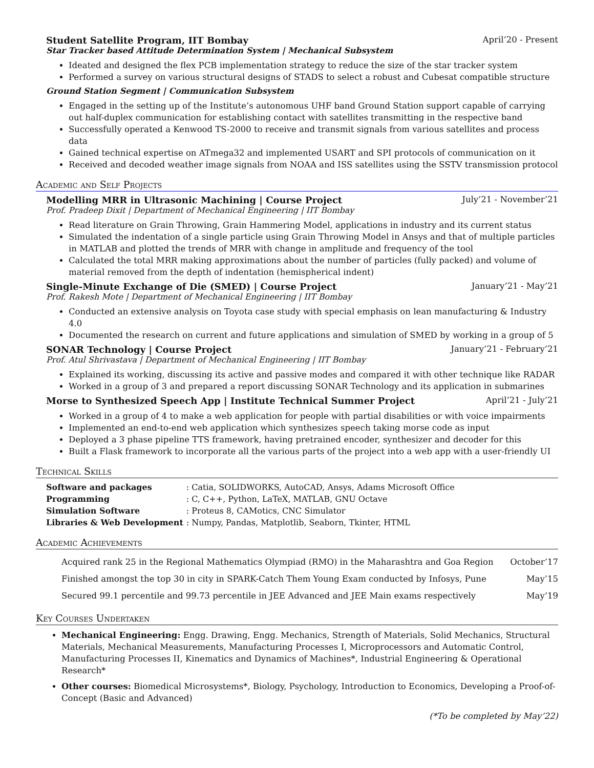Student Satellite Program, IIT Bombay April’20 - Present
Star Tracker based Attitude Determination System | Mechanical Subsystem
Ideated and designed the flex PCB implementation strategy to reduce the size of the star tracker system
Performed a survey on various structural designs of STADS to select a robust and Cubesat compatible structure
Ground Station Segment | Communication Subsystem
Engaged in the setting up of the Institute’s autonomous UHF band Ground Station support capable of carrying out half-duplex communication for establishing contact with satellites transmitting in the respective band
Successfully operated a Kenwood TS-2000 to receive and transmit signals from various satellites and process data
Gained technical expertise on ATmega32 and implemented USART and SPI protocols of communication on it
Received and decoded weather image signals from NOAA and ISS satellites using the SSTV transmission protocol
Academic and Self Projects
Modelling MRR in Ultrasonic Machining | Course Project July’21 - November’21
Prof. Pradeep Dixit | Department of Mechanical Engineering | IIT Bombay
Read literature on Grain Throwing, Grain Hammering Model, applications in industry and its current status
Simulated the indentation of a single particle using Grain Throwing Model in Ansys and that of multiple particles in MATLAB and plotted the trends of MRR with change in amplitude and frequency of the tool
Calculated the total MRR making approximations about the number of particles (fully packed) and volume of material removed from the depth of indentation (hemispherical indent)
Single-Minute Exchange of Die (SMED) | Course Project January’21 - May’21
Prof. Rakesh Mote | Department of Mechanical Engineering | IIT Bombay
Conducted an extensive analysis on Toyota case study with special emphasis on lean manufacturing & Industry 4.0
Documented the research on current and future applications and simulation of SMED by working in a group of 5
SONAR Technology | Course Project January’21 - February’21
Prof. Atul Shrivastava | Department of Mechanical Engineering | IIT Bombay
Explained its working, discussing its active and passive modes and compared it with other technique like RADAR
Worked in a group of 3 and prepared a report discussing SONAR Technology and its application in submarines
Morse to Synthesized Speech App | Institute Technical Summer Project April’21 - July’21
Worked in a group of 4 to make a web application for people with partial disabilities or with voice impairments
Implemented an end-to-end web application which synthesizes speech taking morse code as input
Deployed a 3 phase pipeline TTS framework, having pretrained encoder, synthesizer and decoder for this
Built a Flask framework to incorporate all the various parts of the project into a web app with a user-friendly UI
Technical Skills
| Software and packages | : Catia, SOLIDWORKS, AutoCAD, Ansys, Adams Microsoft Office |
| Programming | : C, C++, Python, LaTeX, MATLAB, GNU Octave |
| Simulation Software | : Proteus 8, CAMotics, CNC Simulator |
| Libraries & Web Development | : Numpy, Pandas, Matplotlib, Seaborn, Tkinter, HTML |
Academic Achievements
Acquired rank 25 in the Regional Mathematics Olympiad (RMO) in the Maharashtra and Goa Region October’17
Finished amongst the top 30 in city in SPARK-Catch Them Young Exam conducted by Infosys, Pune May’15
Secured 99.1 percentile and 99.73 percentile in JEE Advanced and JEE Main exams respectively May’19
Key Courses Undertaken
Mechanical Engineering: Engg. Drawing, Engg. Mechanics, Strength of Materials, Solid Mechanics, Structural Materials, Mechanical Measurements, Manufacturing Processes I, Microprocessors and Automatic Control, Manufacturing Processes II, Kinematics and Dynamics of Machines*, Industrial Engineering & Operational Research*
Other courses: Biomedical Microsystems*, Biology, Psychology, Introduction to Economics, Developing a Proof-of-Concept (Basic and Advanced)
(*To be completed by May’22)